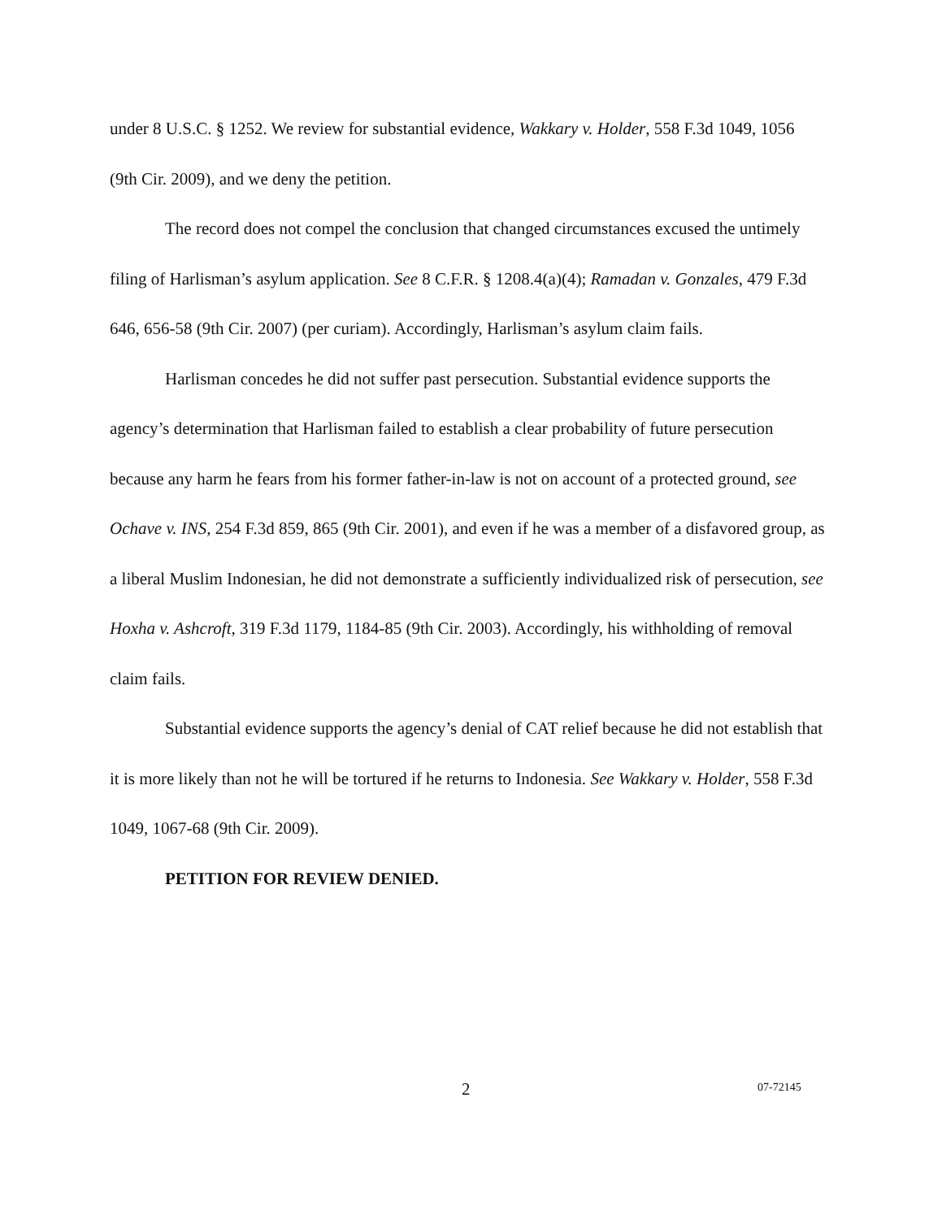under 8 U.S.C. § 1252. We review for substantial evidence, Wakkary v. Holder, 558 F.3d 1049, 1056 (9th Cir. 2009), and we deny the petition.
The record does not compel the conclusion that changed circumstances excused the untimely filing of Harlisman’s asylum application. See 8 C.F.R. § 1208.4(a)(4); Ramadan v. Gonzales, 479 F.3d 646, 656-58 (9th Cir. 2007) (per curiam). Accordingly, Harlisman’s asylum claim fails.
Harlisman concedes he did not suffer past persecution. Substantial evidence supports the agency’s determination that Harlisman failed to establish a clear probability of future persecution because any harm he fears from his former father-in-law is not on account of a protected ground, see Ochave v. INS, 254 F.3d 859, 865 (9th Cir. 2001), and even if he was a member of a disfavored group, as a liberal Muslim Indonesian, he did not demonstrate a sufficiently individualized risk of persecution, see Hoxha v. Ashcroft, 319 F.3d 1179, 1184-85 (9th Cir. 2003). Accordingly, his withholding of removal claim fails.
Substantial evidence supports the agency’s denial of CAT relief because he did not establish that it is more likely than not he will be tortured if he returns to Indonesia. See Wakkary v. Holder, 558 F.3d 1049, 1067-68 (9th Cir. 2009).
PETITION FOR REVIEW DENIED.
2 07-72145